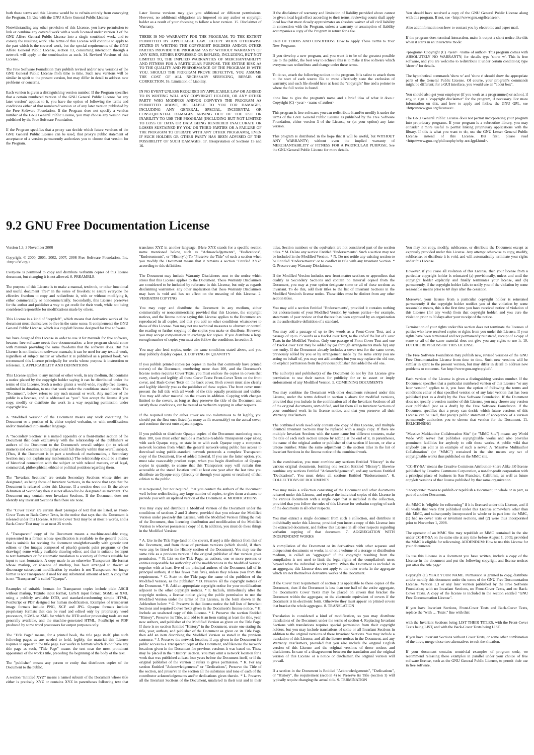both those terms and this License would be to refrain entirely from conveying the Program. 13. Use with the GNU Affero General Public License.
Notwithstanding any other provision of this License, you have permission to link or combine any covered work with a work licensed under version 3 of the GNU Affero General Public License into a single combined work, and to convey the resulting work. The terms of this License will continue to apply to the part which is the covered work, but the special requirements of the GNU Affero General Public License, section 13, concerning interaction through a network will apply to the combination as such. 14. Revised Versions of this License.
The Free Software Foundation may publish revised and/or new versions of the GNU General Public License from time to time. Such new versions will be similar in spirit to the present version, but may differ in detail to address new problems or concerns.
Each version is given a distinguishing version number. If the Program specifies that a certain numbered version of the GNU General Public License "or any later version" applies to it, you have the option of following the terms and conditions either of that numbered version or of any later version published by the Free Software Foundation. If the Program does not specify a version number of the GNU General Public License, you may choose any version ever published by the Free Software Foundation.
If the Program specifies that a proxy can decide which future versions of the GNU General Public License can be used, that proxy's public statement of acceptance of a version permanently authorizes you to choose that version for the Program.
Later license versions may give you additional or different permissions. However, no additional obligations are imposed on any author or copyright holder as a result of your choosing to follow a later version. 15. Disclaimer of Warranty.
THERE IS NO WARRANTY FOR THE PROGRAM, TO THE EXTENT PERMITTED BY APPLICABLE LAW. EXCEPT WHEN OTHERWISE STATED IN WRITING THE COPYRIGHT HOLDERS AND/OR OTHER PARTIES PROVIDE THE PROGRAM "AS IS" WITHOUT WARRANTY OF ANY KIND, EITHER EXPRESSED OR IMPLIED, INCLUDING, BUT NOT LIMITED TO, THE IMPLIED WARRANTIES OF MERCHANTABILITY AND FITNESS FOR A PARTICULAR PURPOSE. THE ENTIRE RISK AS TO THE QUALITY AND PERFORMANCE OF THE PROGRAM IS WITH YOU. SHOULD THE PROGRAM PROVE DEFECTIVE, YOU ASSUME THE COST OF ALL NECESSARY SERVICING, REPAIR OR CORRECTION. 16. Limitation of Liability.
IN NO EVENT UNLESS REQUIRED BY APPLICABLE LAW OR AGREED TO IN WRITING WILL ANY COPYRIGHT HOLDER, OR ANY OTHER PARTY WHO MODIFIES AND/OR CONVEYS THE PROGRAM AS PERMITTED ABOVE, BE LIABLE TO YOU FOR DAMAGES, INCLUDING ANY GENERAL, SPECIAL, INCIDENTAL OR CONSEQUENTIAL DAMAGES ARISING OUT OF THE USE OR INABILITY TO USE THE PROGRAM (INCLUDING BUT NOT LIMITED TO LOSS OF DATA OR DATA BEING RENDERED INACCURATE OR LOSSES SUSTAINED BY YOU OR THIRD PARTIES OR A FAILURE OF THE PROGRAM TO OPERATE WITH ANY OTHER PROGRAMS), EVEN IF SUCH HOLDER OR OTHER PARTY HAS BEEN ADVISED OF THE POSSIBILITY OF SUCH DAMAGES. 17. Interpretation of Sections 15 and 16.
If the disclaimer of warranty and limitation of liability provided above cannot be given local legal effect according to their terms, reviewing courts shall apply local law that most closely approximates an absolute waiver of all civil liability in connection with the Program, unless a warranty or assumption of liability accompanies a copy of the Program in return for a fee.
END OF TERMS AND CONDITIONS How to Apply These Terms to Your New Programs
If you develop a new program, and you want it to be of the greatest possible use to the public, the best way to achieve this is to make it free software which everyone can redistribute and change under these terms.
To do so, attach the following notices to the program. It is safest to attach them to the start of each source file to most effectively state the exclusion of warranty; and each file should have at least the "copyright" line and a pointer to where the full notice is found.
<one line to give the program's name and a brief idea of what it does.> Copyright (C) <year> <name of author>
This program is free software: you can redistribute it and/or modify it under the terms of the GNU General Public License as published by the Free Software Foundation, either version 3 of the License, or (at your option) any later version.
This program is distributed in the hope that it will be useful, but WITHOUT ANY WARRANTY; without even the implied warranty of MERCHANTABILITY or FITNESS FOR A PARTICULAR PURPOSE. See the GNU General Public License for more details.
You should have received a copy of the GNU General Public License along with this program. If not, see <http://www.gnu.org/licenses/>.
Also add information on how to contact you by electronic and paper mail.
If the program does terminal interaction, make it output a short notice like this when it starts in an interactive mode:
<program> Copyright (C) <year> <name of author> This program comes with ABSOLUTELY NO WARRANTY; for details type 'show w'. This is free software, and you are welcome to redistribute it under certain conditions; type 'show c' for details.
The hypothetical commands 'show w' and 'show c' should show the appropriate parts of the General Public License. Of course, your program's commands might be different; for a GUI interface, you would use an "about box".
You should also get your employer (if you work as a programmer) or school, if any, to sign a "copyright disclaimer" for the program, if necessary. For more information on this, and how to apply and follow the GNU GPL, see <http://www.gnu.org/licenses/>.
The GNU General Public License does not permit incorporating your program into proprietary programs. If your program is a subroutine library, you may consider it more useful to permit linking proprietary applications with the library. If this is what you want to do, use the GNU Lesser General Public License instead of this License. But first, please read <http://www.gnu.org/philosophy/why-not-lgpl.html>.
9.2 GNU Free Documentation License
Version 1.3, 3 November 2008
Copyright © 2000, 2001, 2002, 2007, 2008 Free Software Foundation, Inc. <http://fsf.org/>
Everyone is permitted to copy and distribute verbatim copies of this license document, but changing it is not allowed. 0. PREAMBLE
The purpose of this License is to make a manual, textbook, or other functional and useful document "free" in the sense of freedom: to assure everyone the effective freedom to copy and redistribute it, with or without modifying it, either commercially or noncommercially. Secondarily, this License preserves for the author and publisher a way to get credit for their work, while not being considered responsible for modifications made by others.
This License is a kind of "copyleft", which means that derivative works of the document must themselves be free in the same sense. It complements the GNU General Public License, which is a copyleft license designed for free software.
We have designed this License in order to use it for manuals for free software, because free software needs free documentation: a free program should come with manuals providing the same freedoms that the software does. But this License is not limited to software manuals; it can be used for any textual work, regardless of subject matter or whether it is published as a printed book. We recommend this License principally for works whose purpose is instruction or reference. 1. APPLICABILITY AND DEFINITIONS
This License applies to any manual or other work, in any medium, that contains a notice placed by the copyright holder saying it can be distributed under the terms of this License. Such a notice grants a world-wide, royalty-free license, unlimited in duration, to use that work under the conditions stated herein. The "Document", below, refers to any such manual or work. Any member of the public is a licensee, and is addressed as "you". You accept the license if you copy, modify or distribute the work in a way requiring permission under copyright law.
A "Modified Version" of the Document means any work containing the Document or a portion of it, either copied verbatim, or with modifications and/or translated into another language.
A "Secondary Section" is a named appendix or a front-matter section of the Document that deals exclusively with the relationship of the publishers or authors of the Document to the Document's overall subject (or to related matters) and contains nothing that could fall directly within that overall subject. (Thus, if the Document is in part a textbook of mathematics, a Secondary Section may not explain any mathematics.) The relationship could be a matter of historical connection with the subject or with related matters, or of legal, commercial, philosophical, ethical or political position regarding them.
The "Invariant Sections" are certain Secondary Sections whose titles are designated, as being those of Invariant Sections, in the notice that says that the Document is released under this License. If a section does not fit the above definition of Secondary then it is not allowed to be designated as Invariant. The Document may contain zero Invariant Sections. If the Document does not identify any Invariant Sections then there are none.
The "Cover Texts" are certain short passages of text that are listed, as Front-Cover Texts or Back-Cover Texts, in the notice that says that the Document is released under this License. A Front-Cover Text may be at most 5 words, and a Back-Cover Text may be at most 25 words.
A "Transparent" copy of the Document means a machine-readable copy, represented in a format whose specification is available to the general public, that is suitable for revising the document straightforwardly with generic text editors or (for images composed of pixels) generic paint programs or (for drawings) some widely available drawing editor, and that is suitable for input to text formatters or for automatic translation to a variety of formats suitable for input to text formatters. A copy made in an otherwise Transparent file format whose markup, or absence of markup, has been arranged to thwart or discourage subsequent modification by readers is not Transparent. An image format is not Transparent if used for any substantial amount of text. A copy that is not "Transparent" is called "Opaque".
Examples of suitable formats for Transparent copies include plain ASCII without markup, Texinfo input format, LaTeX input format, SGML or XML using a publicly available DTD, and standard-conforming simple HTML, PostScript or PDF designed for human modification. Examples of transparent image formats include PNG, XCF and JPG. Opaque formats include proprietary formats that can be read and edited only by proprietary word processors, SGML or XML for which the DTD and/or processing tools are not generally available, and the machine-generated HTML, PostScript or PDF produced by some word processors for output purposes only.
The "Title Page" means, for a printed book, the title page itself, plus such following pages as are needed to hold, legibly, the material this License requires to appear in the title page. For works in formats which do not have any title page as such, "Title Page" means the text near the most prominent appearance of the work's title, preceding the beginning of the body of the text.
The "publisher" means any person or entity that distributes copies of the Document to the public.
A section "Entitled XYZ" means a named subunit of the Document whose title either is precisely XYZ or contains XYZ in parentheses following text that translates XYZ in another language. (Here XYZ stands for a specific section name mentioned below, such as "Acknowledgements", "Dedications", "Endorsements", or "History".) To "Preserve the Title" of such a section when you modify the Document means that it remains a section "Entitled XYZ" according to this definition.
The Document may include Warranty Disclaimers next to the notice which states that this License applies to the Document. These Warranty Disclaimers are considered to be included by reference in this License, but only as regards disclaiming warranties: any other implication that these Warranty Disclaimers may have is void and has no effect on the meaning of this License. 2. VERBATIM COPYING
You may copy and distribute the Document in any medium, either commercially or noncommercially, provided that this License, the copyright notices, and the license notice saying this License applies to the Document are reproduced in all copies, and that you add no other conditions whatsoever to those of this License. You may not use technical measures to obstruct or control the reading or further copying of the copies you make or distribute. However, you may accept compensation in exchange for copies. If you distribute a large enough number of copies you must also follow the conditions in section 3.
You may also lend copies, under the same conditions stated above, and you may publicly display copies. 3. COPYING IN QUANTITY
If you publish printed copies (or copies in media that commonly have printed covers) of the Document, numbering more than 100, and the Document's license notice requires Cover Texts, you must enclose the copies in covers that carry, clearly and legibly, all these Cover Texts: Front-Cover Texts on the front cover, and Back-Cover Texts on the back cover. Both covers must also clearly and legibly identify you as the publisher of these copies. The front cover must present the full title with all words of the title equally prominent and visible. You may add other material on the covers in addition. Copying with changes limited to the covers, as long as they preserve the title of the Document and satisfy these conditions, can be treated as verbatim copying in other respects.
If the required texts for either cover are too voluminous to fit legibly, you should put the first ones listed (as many as fit reasonably) on the actual cover, and continue the rest onto adjacent pages.
If you publish or distribute Opaque copies of the Document numbering more than 100, you must either include a machine-readable Transparent copy along with each Opaque copy, or state in or with each Opaque copy a computer-network location from which the general network-using public has access to download using public-standard network protocols a complete Transparent copy of the Document, free of added material. If you use the latter option, you must take reasonably prudent steps, when you begin distribution of Opaque copies in quantity, to ensure that this Transparent copy will remain thus accessible at the stated location until at least one year after the last time you distribute an Opaque copy (directly or through your agents or retailers) of that edition to the public.
It is requested, but not required, that you contact the authors of the Document well before redistributing any large number of copies, to give them a chance to provide you with an updated version of the Document. 4. MODIFICATIONS
You may copy and distribute a Modified Version of the Document under the conditions of sections 2 and 3 above, provided that you release the Modified Version under precisely this License, with the Modified Version filling the role of the Document, thus licensing distribution and modification of the Modified Version to whoever possesses a copy of it. In addition, you must do these things in the Modified Version:
* A. Use in the Title Page (and on the covers, if any) a title distinct from that of the Document, and from those of previous versions (which should, if there were any, be listed in the History section of the Document). You may use the same title as a previous version if the original publisher of that version gives permission. * B. List on the Title Page, as authors, one or more persons or entities responsible for authorship of the modifications in the Modified Version, together with at least five of the principal authors of the Document (all of its principal authors, if it has fewer than five), unless they release you from this requirement. * C. State on the Title page the name of the publisher of the Modified Version, as the publisher. * D. Preserve all the copyright notices of the Document. * E. Add an appropriate copyright notice for your modifications adjacent to the other copyright notices. * F. Include, immediately after the copyright notices, a license notice giving the public permission to use the Modified Version under the terms of this License, in the form shown in the Addendum below. * G. Preserve in that license notice the full lists of Invariant Sections and required Cover Texts given in the Document's license notice. * H. Include an unaltered copy of this License. * I. Preserve the section Entitled "History", Preserve its Title, and add to it an item stating at least the title, year, new authors, and publisher of the Modified Version as given on the Title Page. If there is no section Entitled "History" in the Document, create one stating the title, year, authors, and publisher of the Document as given on its Title Page, then add an item describing the Modified Version as stated in the previous sentence. * J. Preserve the network location, if any, given in the Document for public access to a Transparent copy of the Document, and likewise the network locations given in the Document for previous versions it was based on. These may be placed in the "History" section. You may omit a network location for a work that was published at least four years before the Document itself, or if the original publisher of the version it refers to gives permission. * K. For any section Entitled "Acknowledgements" or "Dedications", Preserve the Title of the section, and preserve in the section all the substance and tone of each of the contributor acknowledgements and/or dedications given therein. * L. Preserve all the Invariant Sections of the Document, unaltered in their text and in their titles. Section numbers or the equivalent are not considered part of the section titles. * M. Delete any section Entitled "Endorsements". Such a section may not be included in the Modified Version. * N. Do not retitle any existing section to be Entitled "Endorsements" or to conflict in title with any Invariant Section. * O. Preserve any Warranty Disclaimers.
If the Modified Version includes new front-matter sections or appendices that qualify as Secondary Sections and contain no material copied from the Document, you may at your option designate some or all of these sections as invariant. To do this, add their titles to the list of Invariant Sections in the Modified Version's license notice. These titles must be distinct from any other section titles.
You may add a section Entitled "Endorsements", provided it contains nothing but endorsements of your Modified Version by various parties—for example, statements of peer review or that the text has been approved by an organization as the authoritative definition of a standard.
You may add a passage of up to five words as a Front-Cover Text, and a passage of up to 25 words as a Back-Cover Text, to the end of the list of Cover Texts in the Modified Version. Only one passage of Front-Cover Text and one of Back-Cover Text may be added by (or through arrangements made by) any one entity. If the Document already includes a cover text for the same cover, previously added by you or by arrangement made by the same entity you are acting on behalf of, you may not add another; but you may replace the old one, on explicit permission from the previous publisher that added the old one.
The author(s) and publisher(s) of the Document do not by this License give permission to use their names for publicity for or to assert or imply endorsement of any Modified Version. 5. COMBINING DOCUMENTS
You may combine the Document with other documents released under this License, under the terms defined in section 4 above for modified versions, provided that you include in the combination all of the Invariant Sections of all of the original documents, unmodified, and list them all as Invariant Sections of your combined work in its license notice, and that you preserve all their Warranty Disclaimers.
The combined work need only contain one copy of this License, and multiple identical Invariant Sections may be replaced with a single copy. If there are multiple Invariant Sections with the same name but different contents, make the title of each such section unique by adding at the end of it, in parentheses, the name of the original author or publisher of that section if known, or else a unique number. Make the same adjustment to the section titles in the list of Invariant Sections in the license notice of the combined work.
In the combination, you must combine any sections Entitled "History" in the various original documents, forming one section Entitled "History"; likewise combine any sections Entitled "Acknowledgements", and any sections Entitled "Dedications". You must delete all sections Entitled "Endorsements". 6. COLLECTIONS OF DOCUMENTS
You may make a collection consisting of the Document and other documents released under this License, and replace the individual copies of this License in the various documents with a single copy that is included in the collection, provided that you follow the rules of this License for verbatim copying of each of the documents in all other respects.
You may extract a single document from such a collection, and distribute it individually under this License, provided you insert a copy of this License into the extracted document, and follow this License in all other respects regarding verbatim copying of that document. 7. AGGREGATION WITH INDEPENDENT WORKS
A compilation of the Document or its derivatives with other separate and independent documents or works, in or on a volume of a storage or distribution medium, is called an "aggregate" if the copyright resulting from the compilation is not used to limit the legal rights of the compilation's users beyond what the individual works permit. When the Document is included in an aggregate, this License does not apply to the other works in the aggregate which are not themselves derivative works of the Document.
If the Cover Text requirement of section 3 is applicable to these copies of the Document, then if the Document is less than one half of the entire aggregate, the Document's Cover Texts may be placed on covers that bracket the Document within the aggregate, or the electronic equivalent of covers if the Document is in electronic form. Otherwise they must appear on printed covers that bracket the whole aggregate. 8. TRANSLATION
Translation is considered a kind of modification, so you may distribute translations of the Document under the terms of section 4. Replacing Invariant Sections with translations requires special permission from their copyright holders, but you may include translations of some or all Invariant Sections in addition to the original versions of these Invariant Sections. You may include a translation of this License, and all the license notices in the Document, and any Warranty Disclaimers, provided that you also include the original English version of this License and the original versions of those notices and disclaimers. In case of a disagreement between the translation and the original version of this License or a notice or disclaimer, the original version will prevail.
If a section in the Document is Entitled "Acknowledgements", "Dedications", or "History", the requirement (section 4) to Preserve its Title (section 1) will typically require changing the actual title. 9. TERMINATION
You may not copy, modify, sublicense, or distribute the Document except as expressly provided under this License. Any attempt otherwise to copy, modify, sublicense, or distribute it is void, and will automatically terminate your rights under this License.
However, if you cease all violation of this License, then your license from a particular copyright holder is reinstated (a) provisionally, unless and until the copyright holder explicitly and finally terminates your license, and (b) permanently, if the copyright holder fails to notify you of the violation by some reasonable means prior to 60 days after the cessation.
Moreover, your license from a particular copyright holder is reinstated permanently if the copyright holder notifies you of the violation by some reasonable means, this is the first time you have received notice of violation of this License (for any work) from that copyright holder, and you cure the violation prior to 30 days after your receipt of the notice.
Termination of your rights under this section does not terminate the licenses of parties who have received copies or rights from you under this License. If your rights have been terminated and not permanently reinstated, receipt of a copy of some or all of the same material does not give you any rights to use it. 10. FUTURE REVISIONS OF THIS LICENSE
The Free Software Foundation may publish new, revised versions of the GNU Free Documentation License from time to time. Such new versions will be similar in spirit to the present version, but may differ in detail to address new problems or concerns. See http://www.gnu.org/copyleft/.
Each version of the License is given a distinguishing version number. If the Document specifies that a particular numbered version of this License "or any later version" applies to it, you have the option of following the terms and conditions either of that specified version or of any later version that has been published (not as a draft) by the Free Software Foundation. If the Document does not specify a version number of this License, you may choose any version ever published (not as a draft) by the Free Software Foundation. If the Document specifies that a proxy can decide which future versions of this License can be used, that proxy's public statement of acceptance of a version permanently authorizes you to choose that version for the Document. 11. RELICENSING
"Massive Multiauthor Collaboration Site" (or "MMC Site") means any World Wide Web server that publishes copyrightable works and also provides prominent facilities for anybody to edit those works. A public wiki that anybody can edit is an example of such a server. A "Massive Multiauthor Collaboration" (or "MMC") contained in the site means any set of copyrightable works thus published on the MMC site.
"CC-BY-SA" means the Creative Commons Attribution-Share Alike 3.0 license published by Creative Commons Corporation, a not-for-profit corporation with a principal place of business in San Francisco, California, as well as future copyleft versions of that license published by that same organization.
"Incorporate" means to publish or republish a Document, in whole or in part, as part of another Document.
An MMC is "eligible for relicensing" if it is licensed under this License, and if all works that were first published under this License somewhere other than this MMC, and subsequently incorporated in whole or in part into the MMC, (1) had no cover texts or invariant sections, and (2) were thus incorporated prior to November 1, 2008.
The operator of an MMC Site may republish an MMC contained in the site under CC-BY-SA on the same site at any time before August 1, 2009, provided the MMC is eligible for relicensing. ADDENDUM: How to use this License for your documents
To use this License in a document you have written, include a copy of the License in the document and put the following copyright and license notices just after the title page:
Copyright (C) YEAR YOUR NAME. Permission is granted to copy, distribute and/or modify this document under the terms of the GNU Free Documentation License, Version 1.3 or any later version published by the Free Software Foundation; with no Invariant Sections, no Front-Cover Texts, and no Back-Cover Texts. A copy of the license is included in the section entitled "GNU Free Documentation License".
If you have Invariant Sections, Front-Cover Texts and Back-Cover Texts, replace the "with … Texts." line with this:
with the Invariant Sections being LIST THEIR TITLES, with the Front-Cover Texts being LIST, and with the Back-Cover Texts being LIST.
If you have Invariant Sections without Cover Texts, or some other combination of the three, merge those two alternatives to suit the situation.
If your document contains nontrivial examples of program code, we recommend releasing these examples in parallel under your choice of free software license, such as the GNU General Public License, to permit their use in free software.